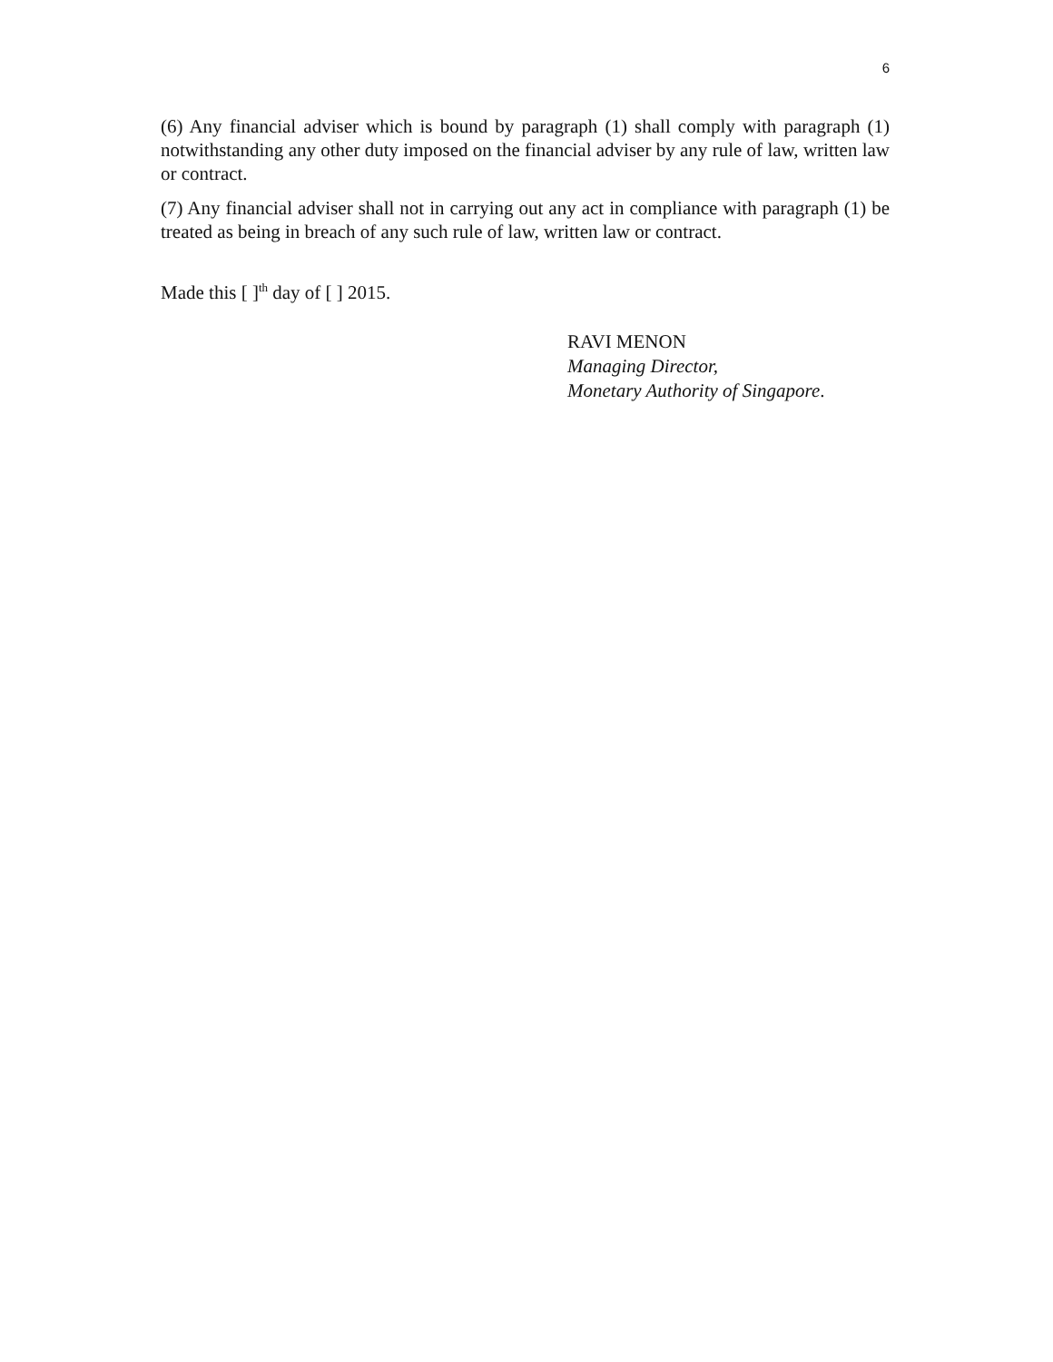6
(6) Any financial adviser which is bound by paragraph (1) shall comply with paragraph (1) notwithstanding any other duty imposed on the financial adviser by any rule of law, written law or contract.
(7) Any financial adviser shall not in carrying out any act in compliance with paragraph (1) be treated as being in breach of any such rule of law, written law or contract.
Made this [ ]<sup>th</sup> day of [ ] 2015.
RAVI MENON
Managing Director,
Monetary Authority of Singapore.